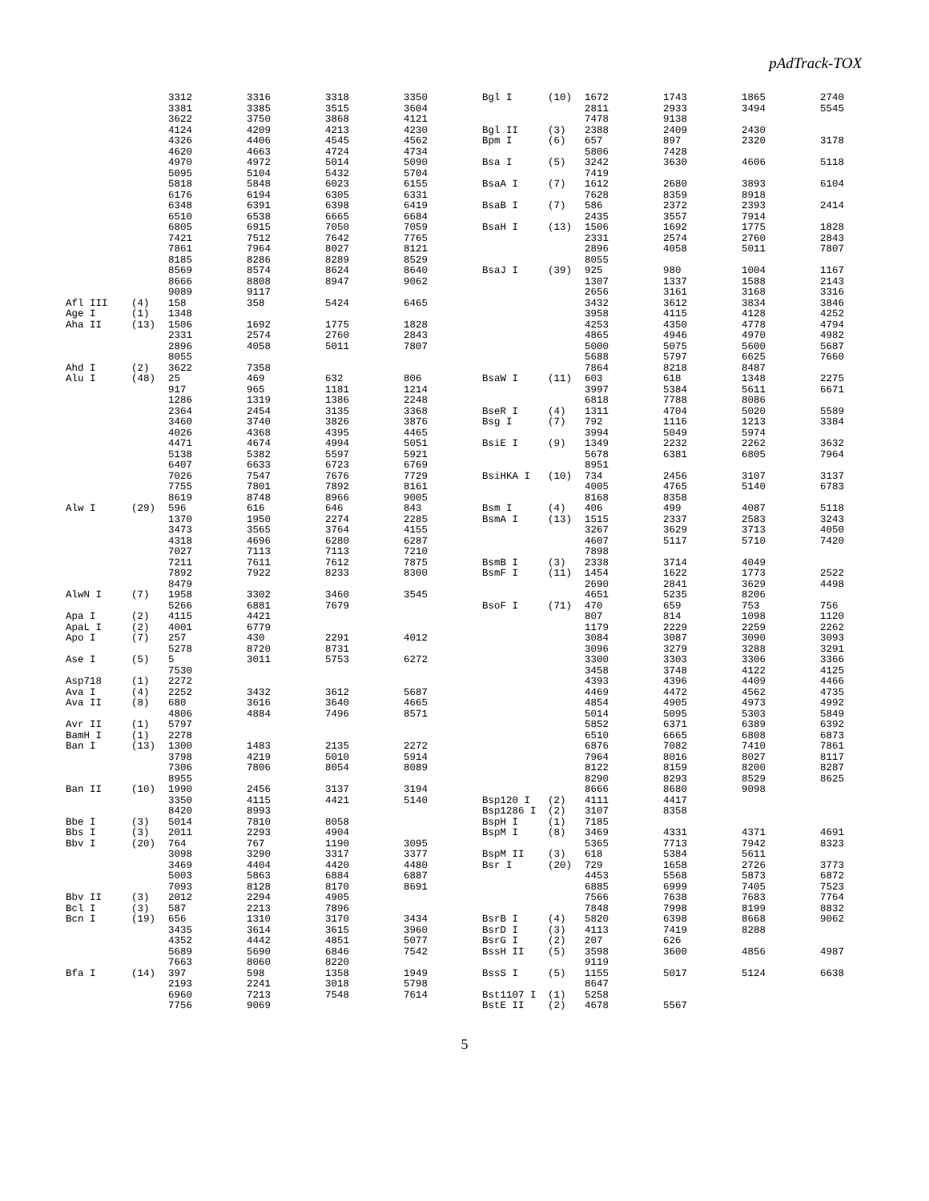pAdTrack-TOX
| | | 3312 | 3316 | 3318 | 3350 |
| | | 3381 | 3385 | 3515 | 3604 |
| | | 3622 | 3750 | 3868 | 4121 |
| | | 4124 | 4209 | 4213 | 4230 |
| | | 4326 | 4406 | 4545 | 4562 |
| | | 4620 | 4663 | 4724 | 4734 |
| | | 4970 | 4972 | 5014 | 5090 |
| | | 5095 | 5104 | 5432 | 5704 |
| | | 5818 | 5848 | 6023 | 6155 |
| | | 6176 | 6194 | 6305 | 6331 |
| | | 6348 | 6391 | 6398 | 6419 |
| | | 6510 | 6538 | 6665 | 6684 |
| | | 6805 | 6915 | 7050 | 7059 |
| | | 7421 | 7512 | 7642 | 7765 |
| | | 7861 | 7964 | 8027 | 8121 |
| | | 8185 | 8286 | 8289 | 8529 |
| | | 8569 | 8574 | 8624 | 8640 |
| | | 8666 | 8808 | 8947 | 9062 |
| | | 9089 | 9117 | | |
| Afl III | (4) | 158 | 358 | 5424 | 6465 |
| Age I | (1) | 1348 | | | |
| Aha II | (13) | 1506 | 1692 | 1775 | 1828 |
| | | 2331 | 2574 | 2760 | 2843 |
| | | 2896 | 4058 | 5011 | 7807 |
| | | 8055 | | | |
| Ahd I | (2) | 3622 | 7358 | | |
| Alu I | (48) | 25 | 469 | 632 | 806 |
| | | 917 | 965 | 1181 | 1214 |
| | | 1286 | 1319 | 1386 | 2248 |
| | | 2364 | 2454 | 3135 | 3368 |
| | | 3460 | 3740 | 3826 | 3876 |
| | | 4026 | 4368 | 4395 | 4465 |
| | | 4471 | 4674 | 4994 | 5051 |
| | | 5138 | 5382 | 5597 | 5921 |
| | | 6407 | 6633 | 6723 | 6769 |
| | | 7026 | 7547 | 7676 | 7729 |
| | | 7755 | 7801 | 7892 | 8161 |
| | | 8619 | 8748 | 8966 | 9005 |
| Alw I | (29) | 596 | 616 | 646 | 843 |
| | | 1370 | 1950 | 2274 | 2285 |
| | | 3473 | 3565 | 3764 | 4155 |
| | | 4318 | 4696 | 6280 | 6287 |
| | | 7027 | 7113 | 7113 | 7210 |
| | | 7211 | 7611 | 7612 | 7875 |
| | | 7892 | 7922 | 8233 | 8300 |
| | | 8479 | | | |
| AlwN I | (7) | 1958 | 3302 | 3460 | 3545 |
| | | 5266 | 6881 | 7679 | |
| Apa I | (2) | 4115 | 4421 | | |
| ApaL I | (2) | 4001 | 6779 | | |
| Apo I | (7) | 257 | 430 | 2291 | 4012 |
| | | 5278 | 8720 | 8731 | |
| Ase I | (5) | 5 | 3011 | 5753 | 6272 |
| | | 7530 | | | |
| Asp718 | (1) | 2272 | | | |
| Ava I | (4) | 2252 | 3432 | 3612 | 5687 |
| Ava II | (8) | 680 | 3616 | 3640 | 4665 |
| | | 4806 | 4884 | 7496 | 8571 |
| Avr II | (1) | 5797 | | | |
| BamH I | (1) | 2278 | | | |
| Ban I | (13) | 1300 | 1483 | 2135 | 2272 |
| | | 3798 | 4219 | 5010 | 5914 |
| | | 7306 | 7806 | 8054 | 8089 |
| | | 8955 | | | |
| Ban II | (10) | 1990 | 2456 | 3137 | 3194 |
| | | 3350 | 4115 | 4421 | 5140 |
| | | 8420 | 8993 | | |
| Bbe I | (3) | 5014 | 7810 | 8058 | |
| Bbs I | (3) | 2011 | 2293 | 4904 | |
| Bbv I | (20) | 764 | 767 | 1190 | 3095 |
| | | 3098 | 3290 | 3317 | 3377 |
| | | 3469 | 4404 | 4420 | 4480 |
| | | 5003 | 5863 | 6884 | 6887 |
| | | 7093 | 8128 | 8170 | 8691 |
| Bbv II | (3) | 2012 | 2294 | 4905 | |
| Bcl I | (3) | 587 | 2213 | 7896 | |
| Bcn I | (19) | 656 | 1310 | 3170 | 3434 |
| | | 3435 | 3614 | 3615 | 3960 |
| | | 4352 | 4442 | 4851 | 5077 |
| | | 5689 | 5690 | 6846 | 7542 |
| | | 7663 | 8060 | 8220 | |
| Bfa I | (14) | 397 | 598 | 1358 | 1949 |
| | | 2193 | 2241 | 3018 | 5798 |
| | | 6960 | 7213 | 7548 | 7614 |
| | | 7756 | 9069 | | |
| Bgl I | (10) | 1672 | 1743 | 1865 | 2740 |
| | | 2811 | 2933 | 3494 | 5545 |
| | | 7478 | 9138 | | |
| Bgl II | (3) | 2388 | 2409 | 2430 | |
| Bpm I | (6) | 657 | 897 | 2320 | 3178 |
| | | 5806 | 7428 | | |
| Bsa I | (5) | 3242 | 3630 | 4606 | 5118 |
| | | 7419 | | | |
| BsaA I | (7) | 1612 | 2680 | 3893 | 6104 |
| | | 7628 | 8359 | 8918 | |
| BsaB I | (7) | 586 | 2372 | 2393 | 2414 |
| | | 2435 | 3557 | 7914 | |
| BsaH I | (13) | 1506 | 1692 | 1775 | 1828 |
| | | 2331 | 2574 | 2760 | 2843 |
| | | 2896 | 4058 | 5011 | 7807 |
| | | 8055 | | | |
| BsaJ I | (39) | 925 | 980 | 1004 | 1167 |
| | | 1307 | 1337 | 1588 | 2143 |
| | | 2656 | 3161 | 3168 | 3316 |
| | | 3432 | 3612 | 3834 | 3846 |
| | | 3958 | 4115 | 4128 | 4252 |
| | | 4253 | 4350 | 4778 | 4794 |
| | | 4865 | 4946 | 4970 | 4982 |
| | | 5000 | 5075 | 5600 | 5687 |
| | | 5688 | 5797 | 6625 | 7660 |
| | | 7864 | 8218 | 8487 | |
| BsaW I | (11) | 603 | 618 | 1348 | 2275 |
| | | 3997 | 5384 | 5611 | 6671 |
| | | 6818 | 7788 | 8086 | |
| BseR I | (4) | 1311 | 4704 | 5020 | 5589 |
| Bsg I | (7) | 792 | 1116 | 1213 | 3384 |
| | | 3994 | 5049 | 5974 | |
| BsiE I | (9) | 1349 | 2232 | 2262 | 3632 |
| | | 5678 | 6381 | 6805 | 7964 |
| | | 8951 | | | |
| BsiHKA I | (10) | 734 | 2456 | 3107 | 3137 |
| | | 4005 | 4765 | 5140 | 6783 |
| | | 8168 | 8358 | | |
| Bsm I | (4) | 406 | 499 | 4087 | 5118 |
| BsmA I | (13) | 1515 | 2337 | 2583 | 3243 |
| | | 3267 | 3629 | 3713 | 4050 |
| | | 4607 | 5117 | 5710 | 7420 |
| | | 7898 | | | |
| BsmB I | (3) | 2338 | 3714 | 4049 | |
| BsmF I | (11) | 1454 | 1622 | 1773 | 2522 |
| | | 2690 | 2841 | 3629 | 4498 |
| | | 4651 | 5235 | 8206 | |
| BsoF I | (71) | 470 | 659 | 753 | 756 |
| | | 807 | 814 | 1098 | 1120 |
| | | 1179 | 2229 | 2259 | 2262 |
| | | 3084 | 3087 | 3090 | 3093 |
| | | 3096 | 3279 | 3288 | 3291 |
| | | 3300 | 3303 | 3306 | 3366 |
| | | 3458 | 3748 | 4122 | 4125 |
| | | 4393 | 4396 | 4409 | 4466 |
| | | 4469 | 4472 | 4562 | 4735 |
| | | 4854 | 4905 | 4973 | 4992 |
| | | 5014 | 5095 | 5303 | 5849 |
| | | 5852 | 6371 | 6389 | 6392 |
| | | 6510 | 6665 | 6808 | 6873 |
| | | 6876 | 7082 | 7410 | 7861 |
| | | 7964 | 8016 | 8027 | 8117 |
| | | 8122 | 8159 | 8200 | 8287 |
| | | 8290 | 8293 | 8529 | 8625 |
| | | 8666 | 8680 | 9098 | |
| Bsp120 I | (2) | 4111 | 4417 | | |
| Bsp1286 I | (2) | 3107 | 8358 | | |
| BspH I | (1) | 7185 | | | |
| BspM I | (8) | 3469 | 4331 | 4371 | 4691 |
| | | 5365 | 7713 | 7942 | 8323 |
| BspM II | (3) | 618 | 5384 | 5611 | |
| Bsr I | (20) | 729 | 1658 | 2726 | 3773 |
| | | 4453 | 5568 | 5873 | 6872 |
| | | 6885 | 6999 | 7405 | 7523 |
| | | 7566 | 7638 | 7683 | 7764 |
| | | 7848 | 7998 | 8199 | 8832 |
| BsrB I | (4) | 5820 | 6398 | 8668 | 9062 |
| BsrD I | (3) | 4113 | 7419 | 8288 | |
| BsrG I | (2) | 207 | 626 | | |
| BssH II | (5) | 3598 | 3600 | 4856 | 4987 |
| | | 9119 | | | |
| BssS I | (5) | 1155 | 5017 | 5124 | 6638 |
| | | 8647 | | | |
| Bst1107 I | (1) | 5258 | | | |
| BstE II | (2) | 4678 | 5567 | | |
5